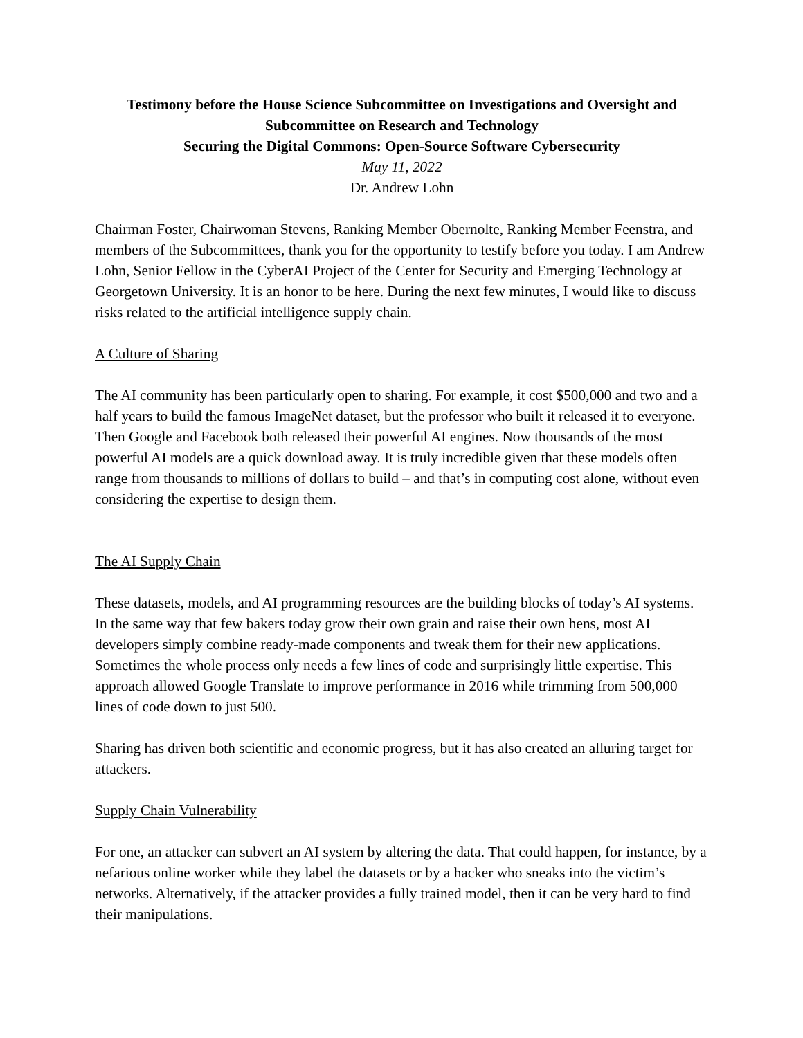Testimony before the House Science Subcommittee on Investigations and Oversight and Subcommittee on Research and Technology
Securing the Digital Commons: Open-Source Software Cybersecurity
May 11, 2022
Dr. Andrew Lohn
Chairman Foster, Chairwoman Stevens, Ranking Member Obernolte, Ranking Member Feenstra, and members of the Subcommittees, thank you for the opportunity to testify before you today. I am Andrew Lohn, Senior Fellow in the CyberAI Project of the Center for Security and Emerging Technology at Georgetown University. It is an honor to be here. During the next few minutes, I would like to discuss risks related to the artificial intelligence supply chain.
A Culture of Sharing
The AI community has been particularly open to sharing. For example, it cost $500,000 and two and a half years to build the famous ImageNet dataset, but the professor who built it released it to everyone. Then Google and Facebook both released their powerful AI engines. Now thousands of the most powerful AI models are a quick download away. It is truly incredible given that these models often range from thousands to millions of dollars to build – and that’s in computing cost alone, without even considering the expertise to design them.
The AI Supply Chain
These datasets, models, and AI programming resources are the building blocks of today’s AI systems. In the same way that few bakers today grow their own grain and raise their own hens, most AI developers simply combine ready-made components and tweak them for their new applications. Sometimes the whole process only needs a few lines of code and surprisingly little expertise. This approach allowed Google Translate to improve performance in 2016 while trimming from 500,000 lines of code down to just 500.
Sharing has driven both scientific and economic progress, but it has also created an alluring target for attackers.
Supply Chain Vulnerability
For one, an attacker can subvert an AI system by altering the data. That could happen, for instance, by a nefarious online worker while they label the datasets or by a hacker who sneaks into the victim’s networks. Alternatively, if the attacker provides a fully trained model, then it can be very hard to find their manipulations.